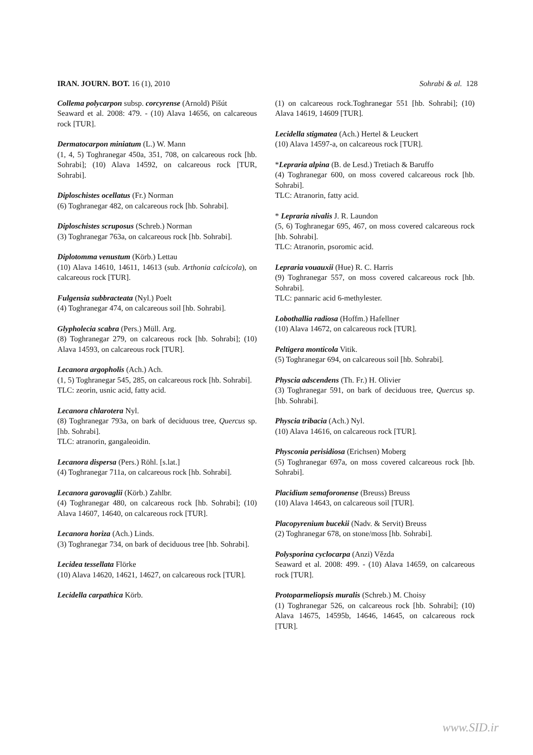IRAN. JOURN. BOT. 16 (1), 2010 Sohrabi & al. 128
Collema polycarpon subsp. corcyrense (Arnold) Pišút
Seaward et al. 2008: 479. - (10) Alava 14656, on calcareous rock [TUR].
Dermatocarpon miniatum (L.) W. Mann
(1, 4, 5) Toghranegar 450a, 351, 708, on calcareous rock [hb. Sohrabi]; (10) Alava 14592, on calcareous rock [TUR, Sohrabi].
Diploschistes ocellatus (Fr.) Norman
(6) Toghranegar 482, on calcareous rock [hb. Sohrabi].
Diploschistes scruposus (Schreb.) Norman
(3) Toghranegar 763a, on calcareous rock [hb. Sohrabi].
Diplotomma venustum (Körb.) Lettau
(10) Alava 14610, 14611, 14613 (sub. Arthonia calcicola), on calcareous rock [TUR].
Fulgensia subbracteata (Nyl.) Poelt
(4) Toghranegar 474, on calcareous soil [hb. Sohrabi].
Glypholecia scabra (Pers.) Müll. Arg.
(8) Toghranegar 279, on calcareous rock [hb. Sohrabi]; (10) Alava 14593, on calcareous rock [TUR].
Lecanora argopholis (Ach.) Ach.
(1, 5) Toghranegar 545, 285, on calcareous rock [hb. Sohrabi].
TLC: zeorin, usnic acid, fatty acid.
Lecanora chlarotera Nyl.
(8) Toghranegar 793a, on bark of deciduous tree, Quercus sp. [hb. Sohrabi].
TLC: atranorin, gangaleoidin.
Lecanora dispersa (Pers.) Röhl. [s.lat.]
(4) Toghranegar 711a, on calcareous rock [hb. Sohrabi].
Lecanora garovaglii (Körb.) Zahlbr.
(4) Toghranegar 480, on calcareous rock [hb. Sohrabi]; (10) Alava 14607, 14640, on calcareous rock [TUR].
Lecanora horiza (Ach.) Linds.
(3) Toghranegar 734, on bark of deciduous tree [hb. Sohrabi].
Lecidea tessellata Flörke
(10) Alava 14620, 14621, 14627, on calcareous rock [TUR].
Lecidella carpathica Körb.
(1) on calcareous rock.Toghranegar 551 [hb. Sohrabi]; (10) Alava 14619, 14609 [TUR].
Lecidella stigmatea (Ach.) Hertel & Leuckert
(10) Alava 14597-a, on calcareous rock [TUR].
*Lepraria alpina (B. de Lesd.) Tretiach & Baruffo
(4) Toghranegar 600, on moss covered calcareous rock [hb. Sohrabi].
TLC: Atranorin, fatty acid.
* Lepraria nivalis J. R. Laundon
(5, 6) Toghranegar 695, 467, on moss covered calcareous rock [hb. Sohrabi].
TLC: Atranorin, psoromic acid.
Lepraria vouauxii (Hue) R. C. Harris
(9) Toghranegar 557, on moss covered calcareous rock [hb. Sohrabi].
TLC: pannaric acid 6-methylester.
Lobothallia radiosa (Hoffm.) Hafellner
(10) Alava 14672, on calcareous rock [TUR].
Peltigera monticola Vitik.
(5) Toghranegar 694, on calcareous soil [hb. Sohrabi].
Physcia adscendens (Th. Fr.) H. Olivier
(3) Toghranegar 591, on bark of deciduous tree, Quercus sp. [hb. Sohrabi].
Physcia tribacia (Ach.) Nyl.
(10) Alava 14616, on calcareous rock [TUR].
Physconia perisidiosa (Erichsen) Moberg
(5) Toghranegar 697a, on moss covered calcareous rock [hb. Sohrabi].
Placidium semaforonense (Breuss) Breuss
(10) Alava 14643, on calcareous soil [TUR].
Placopyrenium bucekii (Nadv. & Servit) Breuss
(2) Toghranegar 678, on stone/moss [hb. Sohrabi].
Polysporina cyclocarpa (Anzi) Vězda
Seaward et al. 2008: 499. - (10) Alava 14659, on calcareous rock [TUR].
Protoparmeliopsis muralis (Schreb.) M. Choisy
(1) Toghranegar 526, on calcareous rock [hb. Sohrabi]; (10) Alava 14675, 14595b, 14646, 14645, on calcareous rock [TUR].
www.SID.ir